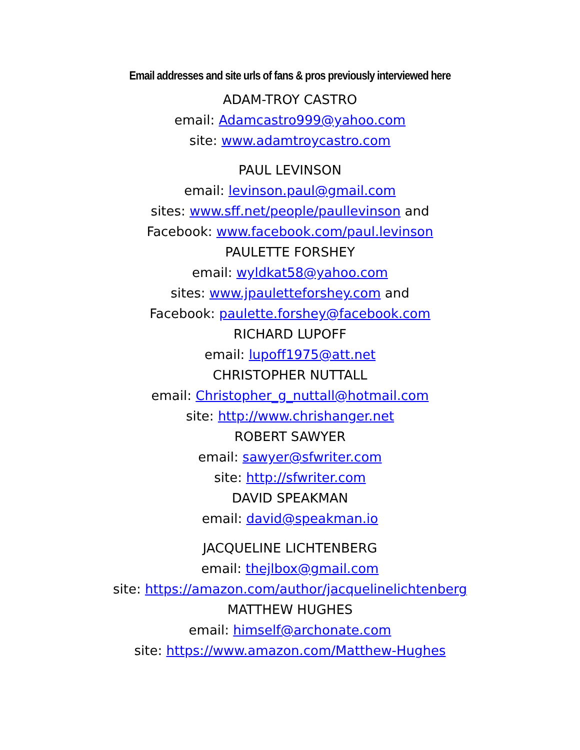Email addresses and site urls of fans & pros previously interviewed here
ADAM-TROY CASTRO
email: Adamcastro999@yahoo.com
site: www.adamtroycastro.com
PAUL LEVINSON
email: levinson.paul@gmail.com
sites: www.sff.net/people/paullevinson and
Facebook: www.facebook.com/paul.levinson
PAULETTE FORSHEY
email: wyldkat58@yahoo.com
sites: www.jpauletteforshey.com and
Facebook: paulette.forshey@facebook.com
RICHARD LUPOFF
email: lupoff1975@att.net
CHRISTOPHER NUTTALL
email: Christopher_g_nuttall@hotmail.com
site: http://www.chrishanger.net
ROBERT SAWYER
email: sawyer@sfwriter.com
site: http://sfwriter.com
DAVID SPEAKMAN
email: david@speakman.io
JACQUELINE LICHTENBERG
email: thejlbox@gmail.com
site: https://amazon.com/author/jacquelinelichtenberg
MATTHEW HUGHES
email: himself@archonate.com
site: https://www.amazon.com/Matthew-Hughes